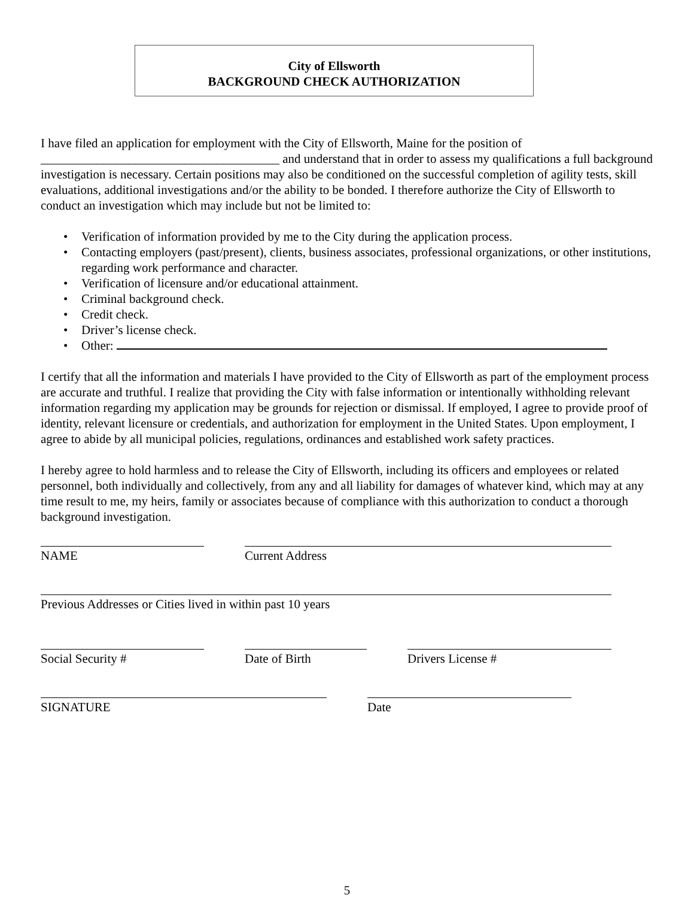City of Ellsworth
BACKGROUND CHECK AUTHORIZATION
I have filed an application for employment with the City of Ellsworth, Maine for the position of ______________________________________ and understand that in order to assess my qualifications a full background investigation is necessary. Certain positions may also be conditioned on the successful completion of agility tests, skill evaluations, additional investigations and/or the ability to be bonded. I therefore authorize the City of Ellsworth to conduct an investigation which may include but not be limited to:
• Verification of information provided by me to the City during the application process.
• Contacting employers (past/present), clients, business associates, professional organizations, or other institutions, regarding work performance and character.
• Verification of licensure and/or educational attainment.
• Criminal background check.
• Credit check.
• Driver’s license check.
• Other:
I certify that all the information and materials I have provided to the City of Ellsworth as part of the employment process are accurate and truthful. I realize that providing the City with false information or intentionally withholding relevant information regarding my application may be grounds for rejection or dismissal. If employed, I agree to provide proof of identity, relevant licensure or credentials, and authorization for employment in the United States. Upon employment, I agree to abide by all municipal policies, regulations, ordinances and established work safety practices.
I hereby agree to hold harmless and to release the City of Ellsworth, including its officers and employees or related personnel, both individually and collectively, from any and all liability for damages of whatever kind, which may at any time result to me, my heirs, family or associates because of compliance with this authorization to conduct a thorough background investigation.
NAME Current Address
Previous Addresses or Cities lived in within past 10 years
Social Security # Date of Birth Drivers License #
SIGNATURE Date
5